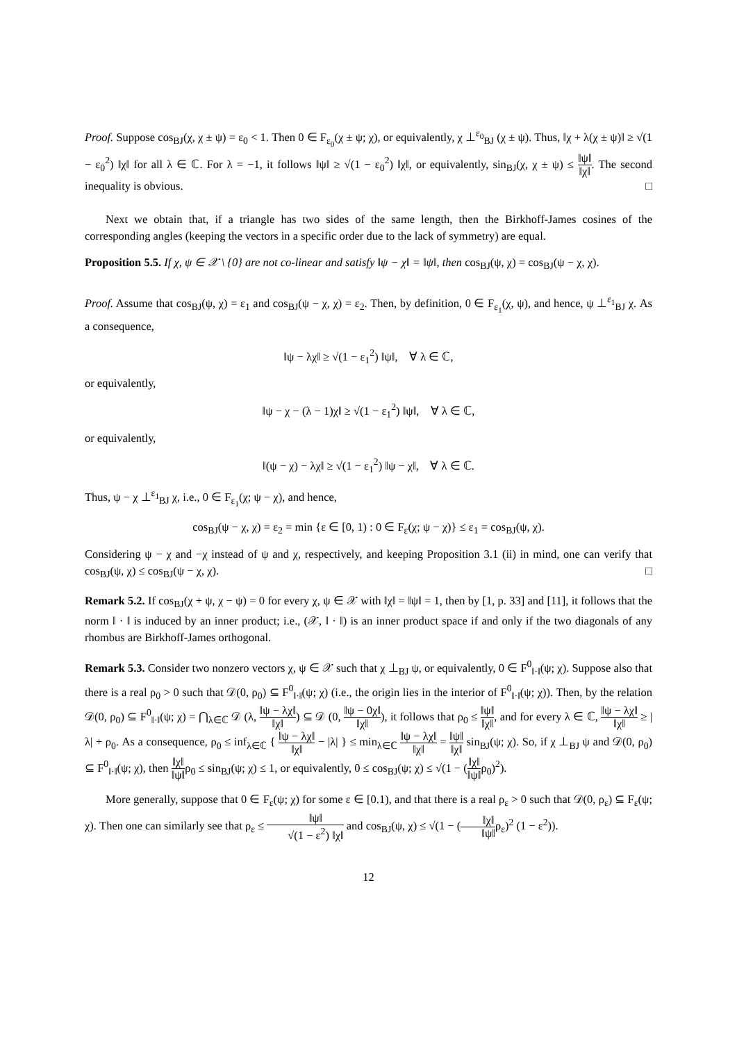Proof. Suppose cos<sub>BJ</sub>(χ, χ ± ψ) = ε<sub>0</sub> < 1. Then 0 ∈ F<sub>ε<sub>0</sub></sub>(χ ± ψ; χ), or equivalently, χ ⊥<sup>ε<sub>0</sub></sup><sub>BJ</sub> (χ ± ψ). Thus, ‖χ + λ(χ ± ψ)‖ ≥ √(1 − ε<sub>0</sub><sup>2</sup>) ‖χ‖ for all λ ∈ ℂ. For λ = −1, it follows ‖ψ‖ ≥ √(1 − ε<sub>0</sub><sup>2</sup>) ‖χ‖, or equivalently, sin<sub>BJ</sub>(χ, χ ± ψ) ≤ ‖ψ‖ ‖χ‖. The second inequality is obvious. □
Next we obtain that, if a triangle has two sides of the same length, then the Birkhoff-James cosines of the corresponding angles (keeping the vectors in a specific order due to the lack of symmetry) are equal.
Proposition 5.5. If χ, ψ ∈ 𝒳 \ {0} are not co-linear and satisfy ‖ψ − χ‖ = ‖ψ‖, then cos<sub>BJ</sub>(ψ, χ) = cos<sub>BJ</sub>(ψ − χ, χ).
Proof. Assume that cos<sub>BJ</sub>(ψ, χ) = ε<sub>1</sub> and cos<sub>BJ</sub>(ψ − χ, χ) = ε<sub>2</sub>. Then, by definition, 0 ∈ F<sub>ε<sub>1</sub></sub>(χ, ψ), and hence, ψ ⊥<sup>ε<sub>1</sub></sup><sub>BJ</sub> χ. As a consequence,
‖ψ − λχ‖ ≥ √(1 − ε<sub>1</sub><sup>2</sup>) ‖ψ‖, ∀ λ ∈ ℂ,
or equivalently,
‖ψ − χ − (λ − 1)χ‖ ≥ √(1 − ε<sub>1</sub><sup>2</sup>) ‖ψ‖, ∀ λ ∈ ℂ,
or equivalently,
‖(ψ − χ) − λχ‖ ≥ √(1 − ε<sub>1</sub><sup>2</sup>) ‖ψ − χ‖, ∀ λ ∈ ℂ.
Thus, ψ − χ ⊥<sup>ε<sub>1</sub></sup><sub>BJ</sub> χ, i.e., 0 ∈ F<sub>ε<sub>1</sub></sub>(χ; ψ − χ), and hence,
cos<sub>BJ</sub>(ψ − χ, χ) = ε<sub>2</sub> = min {ε ∈ [0, 1) : 0 ∈ F<sub>ε</sub>(χ; ψ − χ)} ≤ ε<sub>1</sub> = cos<sub>BJ</sub>(ψ, χ).
Considering ψ − χ and −χ instead of ψ and χ, respectively, and keeping Proposition 3.1 (ii) in mind, one can verify that cos<sub>BJ</sub>(ψ, χ) ≤ cos<sub>BJ</sub>(ψ − χ, χ). □
Remark 5.2. If cos<sub>BJ</sub>(χ + ψ, χ − ψ) = 0 for every χ, ψ ∈ 𝒳 with ‖χ‖ = ‖ψ‖ = 1, then by [1, p. 33] and [11], it follows that the norm ‖ · ‖ is induced by an inner product; i.e., (𝒳, ‖ · ‖) is an inner product space if and only if the two diagonals of any rhombus are Birkhoff-James orthogonal.
Remark 5.3. Consider two nonzero vectors χ, ψ ∈ 𝒳 such that χ ⊥<sub>BJ</sub> ψ, or equivalently, 0 ∈ F<sup>0</sup><sub>‖·‖</sub>(ψ; χ). Suppose also that there is a real ρ<sub>0</sub> > 0 such that 𝒟(0, ρ<sub>0</sub>) ⊆ F<sup>0</sup><sub>‖·‖</sub>(ψ; χ) (i.e., the origin lies in the interior of F<sup>0</sup><sub>‖·‖</sub>(ψ; χ)). Then, by the relation 𝒟(0, ρ<sub>0</sub>) ⊆ F<sup>0</sup><sub>‖·‖</sub>(ψ; χ) = ⋂<sub>λ∈ℂ</sub> 𝒟 (λ, ‖ψ − λχ‖ ‖χ‖) ⊆ 𝒟 (0, ‖ψ − 0χ‖ ‖χ‖), it follows that ρ<sub>0</sub> ≤ ‖ψ‖ ‖χ‖, and for every λ ∈ ℂ, ‖ψ − λχ‖ ‖χ‖ ≥ |λ| + ρ<sub>0</sub>. As a consequence, ρ<sub>0</sub> ≤ inf<sub>λ∈ℂ</sub> { ‖ψ − λχ‖ ‖χ‖ − |λ| } ≤ min<sub>λ∈ℂ</sub> ‖ψ − λχ‖ ‖χ‖ = ‖ψ‖ ‖χ‖ sin<sub>BJ</sub>(ψ; χ). So, if χ ⊥<sub>BJ</sub> ψ and 𝒟(0, ρ<sub>0</sub>) ⊆ F<sup>0</sup><sub>‖·‖</sub>(ψ; χ), then ‖χ‖ ‖ψ‖ρ<sub>0</sub> ≤ sin<sub>BJ</sub>(ψ; χ) ≤ 1, or equivalently, 0 ≤ cos<sub>BJ</sub>(ψ; χ) ≤ √(1 − (‖χ‖ ‖ψ‖ρ<sub>0</sub>)<sup>2</sup>).
More generally, suppose that 0 ∈ F<sub>ε</sub>(ψ; χ) for some ε ∈ [0.1), and that there is a real ρ<sub>ε</sub> > 0 such that 𝒟(0, ρ<sub>ε</sub>) ⊆ F<sub>ε</sub>(ψ; χ). Then one can similarly see that ρ<sub>ε</sub> ≤ ‖ψ‖ √(1 − ε<sup>2</sup>) ‖χ‖ and cos<sub>BJ</sub>(ψ, χ) ≤ √(1 − (‖χ‖ ‖ψ‖ρ<sub>ε</sub>)<sup>2</sup> (1 − ε<sup>2</sup>)).
12